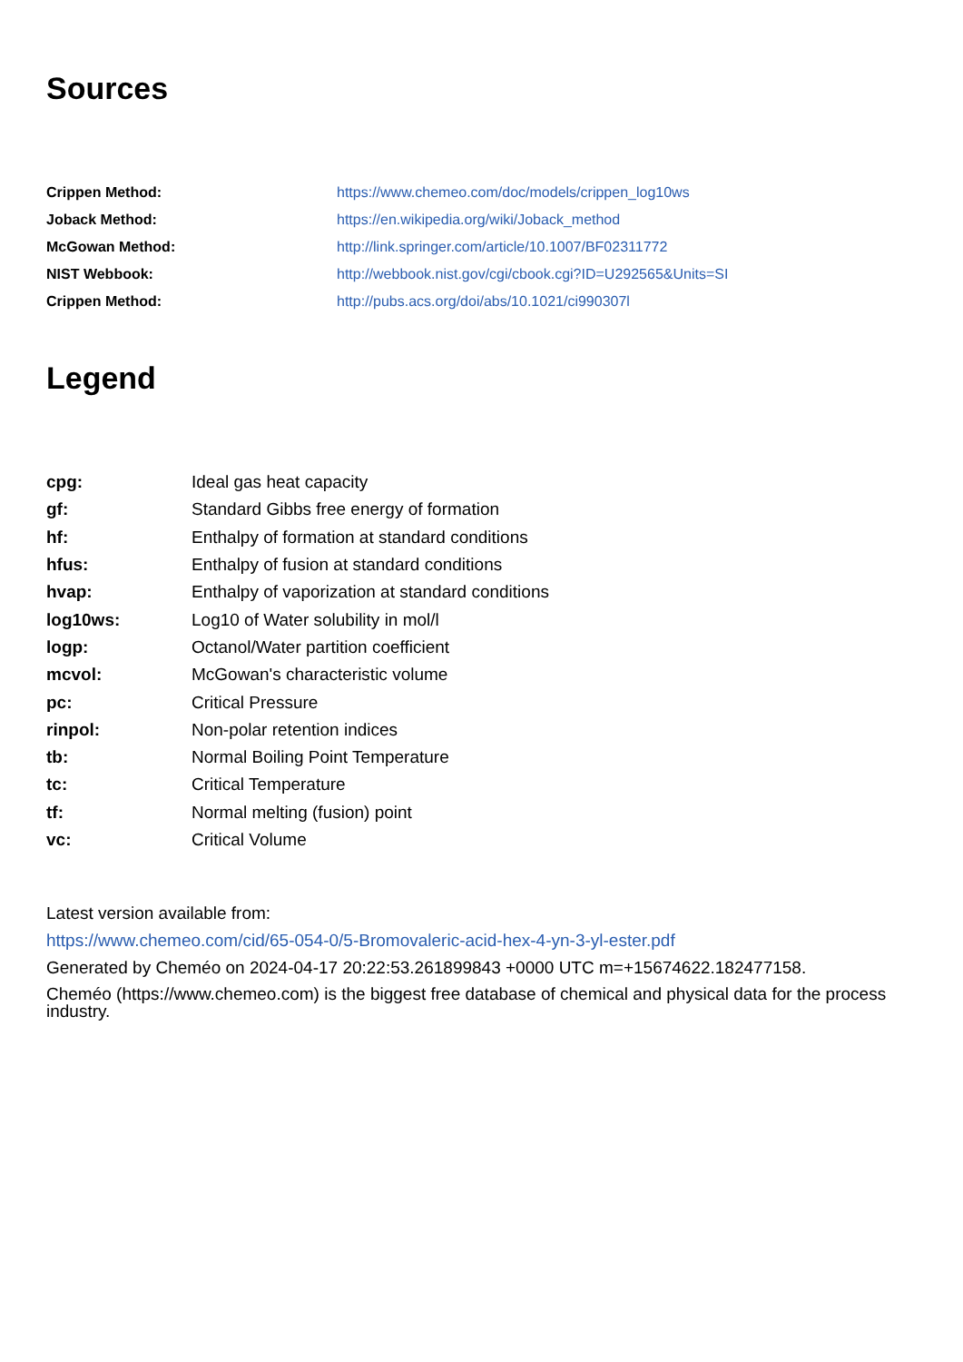Sources
| Crippen Method: | https://www.chemeo.com/doc/models/crippen_log10ws |
| Joback Method: | https://en.wikipedia.org/wiki/Joback_method |
| McGowan Method: | http://link.springer.com/article/10.1007/BF02311772 |
| NIST Webbook: | http://webbook.nist.gov/cgi/cbook.cgi?ID=U292565&Units=SI |
| Crippen Method: | http://pubs.acs.org/doi/abs/10.1021/ci990307l |
Legend
| cpg: | Ideal gas heat capacity |
| gf: | Standard Gibbs free energy of formation |
| hf: | Enthalpy of formation at standard conditions |
| hfus: | Enthalpy of fusion at standard conditions |
| hvap: | Enthalpy of vaporization at standard conditions |
| log10ws: | Log10 of Water solubility in mol/l |
| logp: | Octanol/Water partition coefficient |
| mcvol: | McGowan's characteristic volume |
| pc: | Critical Pressure |
| rinpol: | Non-polar retention indices |
| tb: | Normal Boiling Point Temperature |
| tc: | Critical Temperature |
| tf: | Normal melting (fusion) point |
| vc: | Critical Volume |
Latest version available from:
https://www.chemeo.com/cid/65-054-0/5-Bromovaleric-acid-hex-4-yn-3-yl-ester.pdf
Generated by Cheméo on 2024-04-17 20:22:53.261899843 +0000 UTC m=+15674622.182477158.
Cheméo (https://www.chemeo.com) is the biggest free database of chemical and physical data for the process industry.